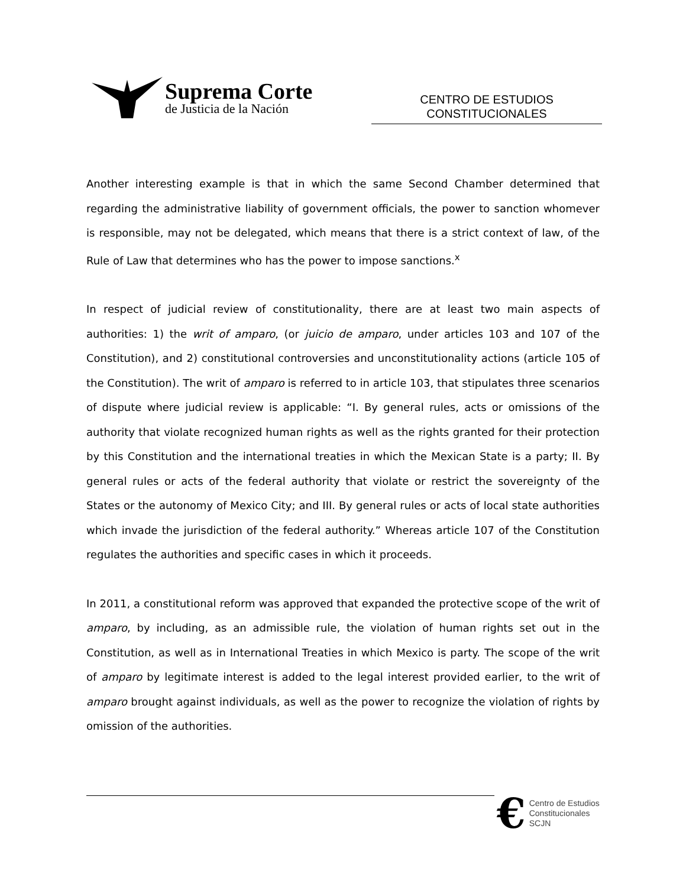Suprema Corte
de Justicia de la Nación
CENTRO DE ESTUDIOS
CONSTITUCIONALES
Another interesting example is that in which the same Second Chamber determined that regarding the administrative liability of government officials, the power to sanction whomever is responsible, may not be delegated, which means that there is a strict context of law, of the Rule of Law that determines who has the power to impose sanctions.<sup>x</sup>
In respect of judicial review of constitutionality, there are at least two main aspects of authorities: 1) the writ of amparo, (or juicio de amparo, under articles 103 and 107 of the Constitution), and 2) constitutional controversies and unconstitutionality actions (article 105 of the Constitution). The writ of amparo is referred to in article 103, that stipulates three scenarios of dispute where judicial review is applicable: “I. By general rules, acts or omissions of the authority that violate recognized human rights as well as the rights granted for their protection by this Constitution and the international treaties in which the Mexican State is a party; II. By general rules or acts of the federal authority that violate or restrict the sovereignty of the States or the autonomy of Mexico City; and III. By general rules or acts of local state authorities which invade the jurisdiction of the federal authority.” Whereas article 107 of the Constitution regulates the authorities and specific cases in which it proceeds.
In 2011, a constitutional reform was approved that expanded the protective scope of the writ of amparo, by including, as an admissible rule, the violation of human rights set out in the Constitution, as well as in International Treaties in which Mexico is party. The scope of the writ of amparo by legitimate interest is added to the legal interest provided earlier, to the writ of amparo brought against individuals, as well as the power to recognize the violation of rights by omission of the authorities.
€ Centro de Estudios
Constitucionales
SCJN